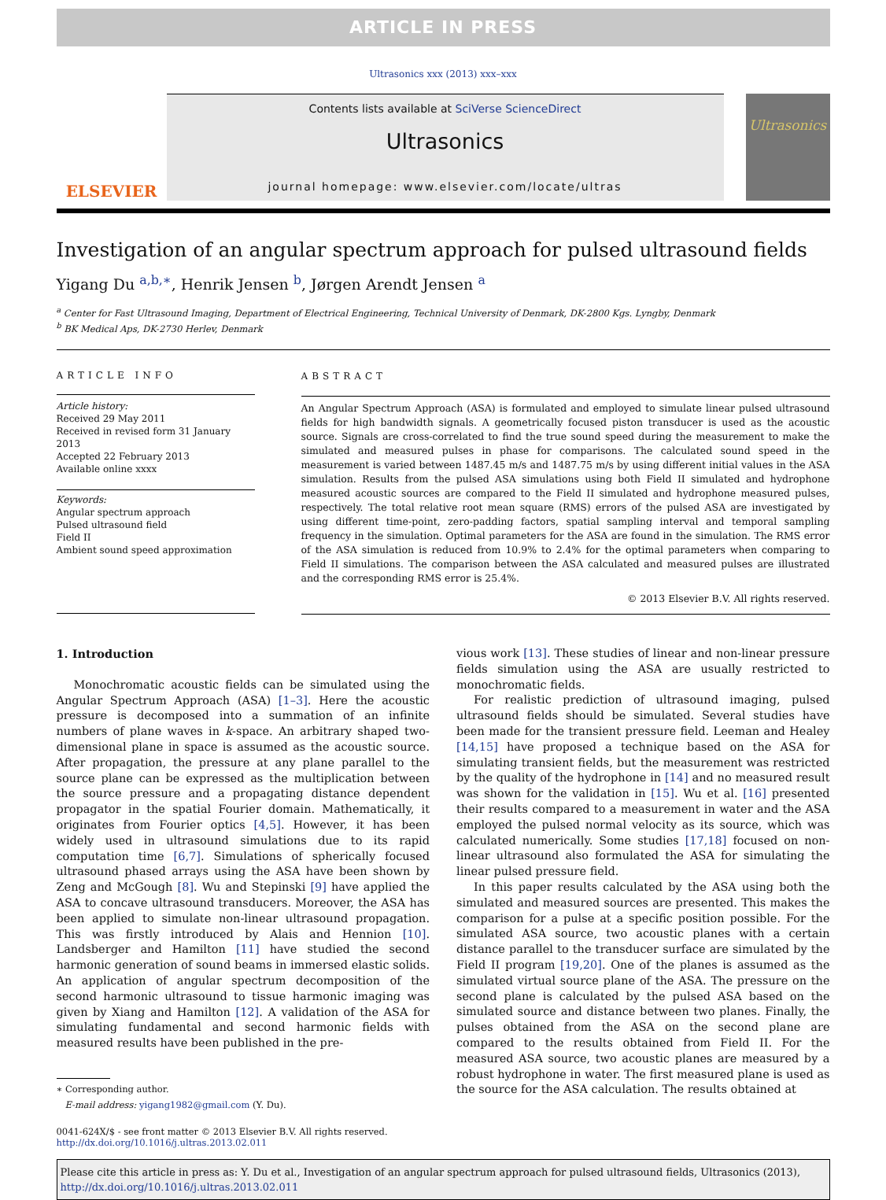ARTICLE IN PRESS
Ultrasonics xxx (2013) xxx–xxx
ELSEVIER
Contents lists available at SciVerse ScienceDirect
Ultrasonics
journal homepage: www.elsevier.com/locate/ultras
Ultrasonics
Investigation of an angular spectrum approach for pulsed ultrasound fields
Yigang Du <sup>a,b,∗</sup>, Henrik Jensen <sup>b</sup>, Jørgen Arendt Jensen <sup>a</sup>
<sup>a</sup> Center for Fast Ultrasound Imaging, Department of Electrical Engineering, Technical University of Denmark, DK-2800 Kgs. Lyngby, Denmark
<sup>b</sup> BK Medical Aps, DK-2730 Herlev, Denmark
ARTICLE INFO
Article history:
Received 29 May 2011
Received in revised form 31 January 2013
Accepted 22 February 2013
Available online xxxx
Keywords:
Angular spectrum approach
Pulsed ultrasound field
Field II
Ambient sound speed approximation
ABSTRACT
An Angular Spectrum Approach (ASA) is formulated and employed to simulate linear pulsed ultrasound fields for high bandwidth signals. A geometrically focused piston transducer is used as the acoustic source. Signals are cross-correlated to find the true sound speed during the measurement to make the simulated and measured pulses in phase for comparisons. The calculated sound speed in the measurement is varied between 1487.45 m/s and 1487.75 m/s by using different initial values in the ASA simulation. Results from the pulsed ASA simulations using both Field II simulated and hydrophone measured acoustic sources are compared to the Field II simulated and hydrophone measured pulses, respectively. The total relative root mean square (RMS) errors of the pulsed ASA are investigated by using different time-point, zero-padding factors, spatial sampling interval and temporal sampling frequency in the simulation. Optimal parameters for the ASA are found in the simulation. The RMS error of the ASA simulation is reduced from 10.9% to 2.4% for the optimal parameters when comparing to Field II simulations. The comparison between the ASA calculated and measured pulses are illustrated and the corresponding RMS error is 25.4%.
© 2013 Elsevier B.V. All rights reserved.
1. Introduction
Monochromatic acoustic fields can be simulated using the Angular Spectrum Approach (ASA) [1–3]. Here the acoustic pressure is decomposed into a summation of an infinite numbers of plane waves in k-space. An arbitrary shaped two-dimensional plane in space is assumed as the acoustic source. After propagation, the pressure at any plane parallel to the source plane can be expressed as the multiplication between the source pressure and a propagating distance dependent propagator in the spatial Fourier domain. Mathematically, it originates from Fourier optics [4,5]. However, it has been widely used in ultrasound simulations due to its rapid computation time [6,7]. Simulations of spherically focused ultrasound phased arrays using the ASA have been shown by Zeng and McGough [8]. Wu and Stepinski [9] have applied the ASA to concave ultrasound transducers. Moreover, the ASA has been applied to simulate non-linear ultrasound propagation. This was firstly introduced by Alais and Hennion [10]. Landsberger and Hamilton [11] have studied the second harmonic generation of sound beams in immersed elastic solids. An application of angular spectrum decomposition of the second harmonic ultrasound to tissue harmonic imaging was given by Xiang and Hamilton [12]. A validation of the ASA for simulating fundamental and second harmonic fields with measured results have been published in the pre-
∗ Corresponding author.
E-mail address: yigang1982@gmail.com (Y. Du).
vious work [13]. These studies of linear and non-linear pressure fields simulation using the ASA are usually restricted to monochromatic fields.
For realistic prediction of ultrasound imaging, pulsed ultrasound fields should be simulated. Several studies have been made for the transient pressure field. Leeman and Healey [14,15] have proposed a technique based on the ASA for simulating transient fields, but the measurement was restricted by the quality of the hydrophone in [14] and no measured result was shown for the validation in [15]. Wu et al. [16] presented their results compared to a measurement in water and the ASA employed the pulsed normal velocity as its source, which was calculated numerically. Some studies [17,18] focused on non-linear ultrasound also formulated the ASA for simulating the linear pulsed pressure field.
In this paper results calculated by the ASA using both the simulated and measured sources are presented. This makes the comparison for a pulse at a specific position possible. For the simulated ASA source, two acoustic planes with a certain distance parallel to the transducer surface are simulated by the Field II program [19,20]. One of the planes is assumed as the simulated virtual source plane of the ASA. The pressure on the second plane is calculated by the pulsed ASA based on the simulated source and distance between two planes. Finally, the pulses obtained from the ASA on the second plane are compared to the results obtained from Field II. For the measured ASA source, two acoustic planes are measured by a robust hydrophone in water. The first measured plane is used as the source for the ASA calculation. The results obtained at
0041-624X/$ - see front matter © 2013 Elsevier B.V. All rights reserved.
http://dx.doi.org/10.1016/j.ultras.2013.02.011
Please cite this article in press as: Y. Du et al., Investigation of an angular spectrum approach for pulsed ultrasound fields, Ultrasonics (2013), http://dx.doi.org/10.1016/j.ultras.2013.02.011